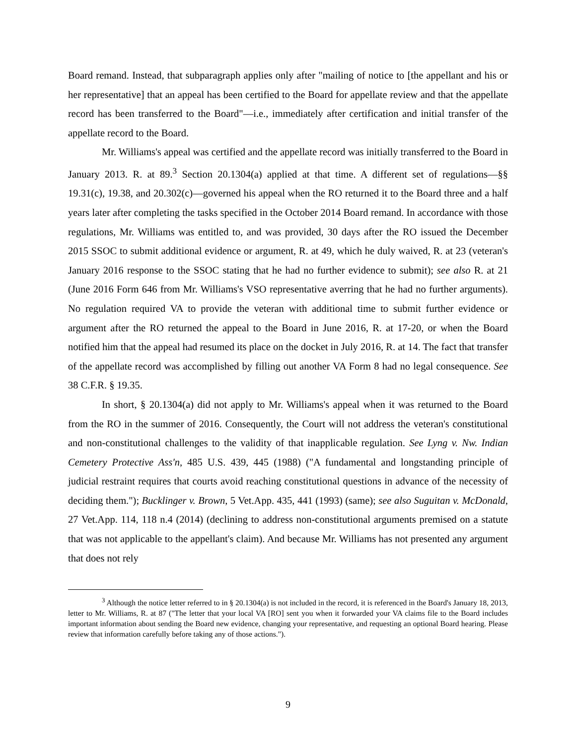Board remand. Instead, that subparagraph applies only after "mailing of notice to [the appellant and his or her representative] that an appeal has been certified to the Board for appellate review and that the appellate record has been transferred to the Board"—i.e., immediately after certification and initial transfer of the appellate record to the Board.
Mr. Williams's appeal was certified and the appellate record was initially transferred to the Board in January 2013. R. at 89.<sup>3</sup> Section 20.1304(a) applied at that time. A different set of regulations—§§ 19.31(c), 19.38, and 20.302(c)—governed his appeal when the RO returned it to the Board three and a half years later after completing the tasks specified in the October 2014 Board remand. In accordance with those regulations, Mr. Williams was entitled to, and was provided, 30 days after the RO issued the December 2015 SSOC to submit additional evidence or argument, R. at 49, which he duly waived, R. at 23 (veteran's January 2016 response to the SSOC stating that he had no further evidence to submit); see also R. at 21 (June 2016 Form 646 from Mr. Williams's VSO representative averring that he had no further arguments). No regulation required VA to provide the veteran with additional time to submit further evidence or argument after the RO returned the appeal to the Board in June 2016, R. at 17-20, or when the Board notified him that the appeal had resumed its place on the docket in July 2016, R. at 14. The fact that transfer of the appellate record was accomplished by filling out another VA Form 8 had no legal consequence. See 38 C.F.R. § 19.35.
In short, § 20.1304(a) did not apply to Mr. Williams's appeal when it was returned to the Board from the RO in the summer of 2016. Consequently, the Court will not address the veteran's constitutional and non-constitutional challenges to the validity of that inapplicable regulation. See Lyng v. Nw. Indian Cemetery Protective Ass'n, 485 U.S. 439, 445 (1988) ("A fundamental and longstanding principle of judicial restraint requires that courts avoid reaching constitutional questions in advance of the necessity of deciding them."); Bucklinger v. Brown, 5 Vet.App. 435, 441 (1993) (same); see also Suguitan v. McDonald, 27 Vet.App. 114, 118 n.4 (2014) (declining to address non-constitutional arguments premised on a statute that was not applicable to the appellant's claim). And because Mr. Williams has not presented any argument that does not rely
<sup>3</sup> Although the notice letter referred to in § 20.1304(a) is not included in the record, it is referenced in the Board's January 18, 2013, letter to Mr. Williams, R. at 87 ("The letter that your local VA [RO] sent you when it forwarded your VA claims file to the Board includes important information about sending the Board new evidence, changing your representative, and requesting an optional Board hearing. Please review that information carefully before taking any of those actions.").
9